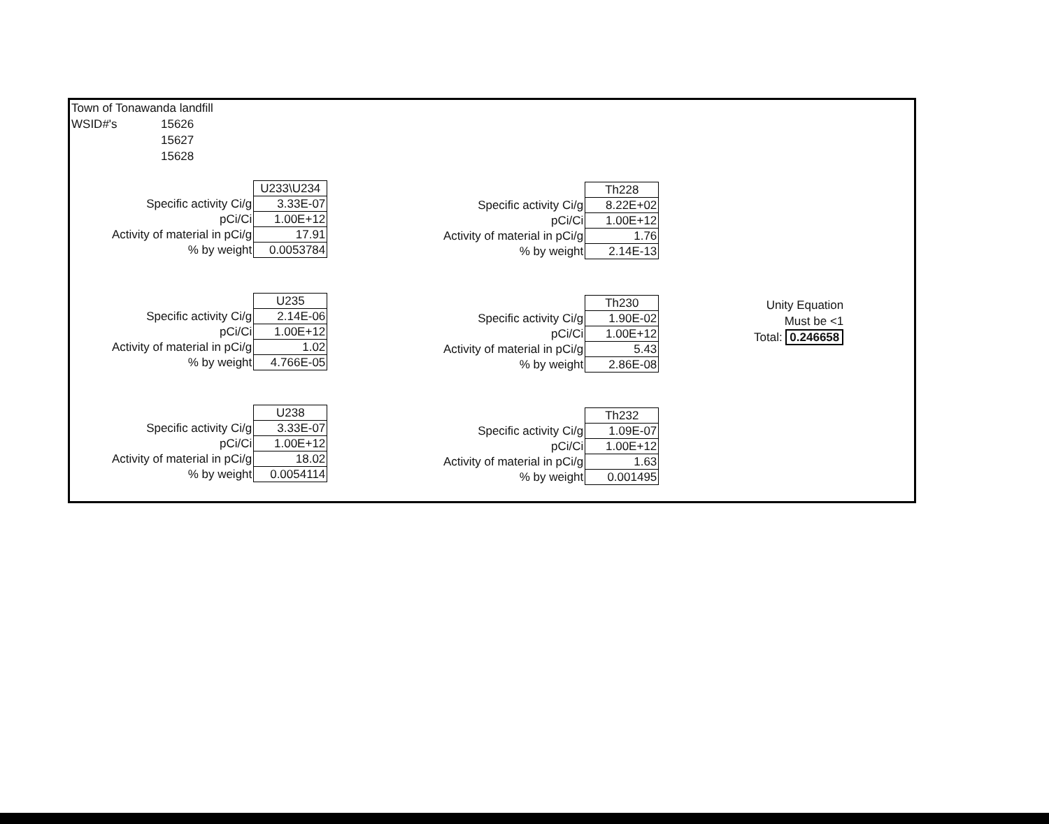Town of Tonawanda landfill
WSID#'s 15626
15627
15628
| | U233\U234 |
| Specific activity Ci/g | 3.33E-07 |
| pCi/Ci | 1.00E+12 |
| Activity of material in pCi/g | 17.91 |
| % by weight | 0.0053784 |
| | Th228 |
| Specific activity Ci/g | 8.22E+02 |
| pCi/Ci | 1.00E+12 |
| Activity of material in pCi/g | 1.76 |
| % by weight | 2.14E-13 |
| | U235 |
| Specific activity Ci/g | 2.14E-06 |
| pCi/Ci | 1.00E+12 |
| Activity of material in pCi/g | 1.02 |
| % by weight | 4.766E-05 |
| | Th230 |
| Specific activity Ci/g | 1.90E-02 |
| pCi/Ci | 1.00E+12 |
| Activity of material in pCi/g | 5.43 |
| % by weight | 2.86E-08 |
Unity Equation
Must be <1
Total: 0.246658
| | U238 |
| Specific activity Ci/g | 3.33E-07 |
| pCi/Ci | 1.00E+12 |
| Activity of material in pCi/g | 18.02 |
| % by weight | 0.0054114 |
| | Th232 |
| Specific activity Ci/g | 1.09E-07 |
| pCi/Ci | 1.00E+12 |
| Activity of material in pCi/g | 1.63 |
| % by weight | 0.001495 |